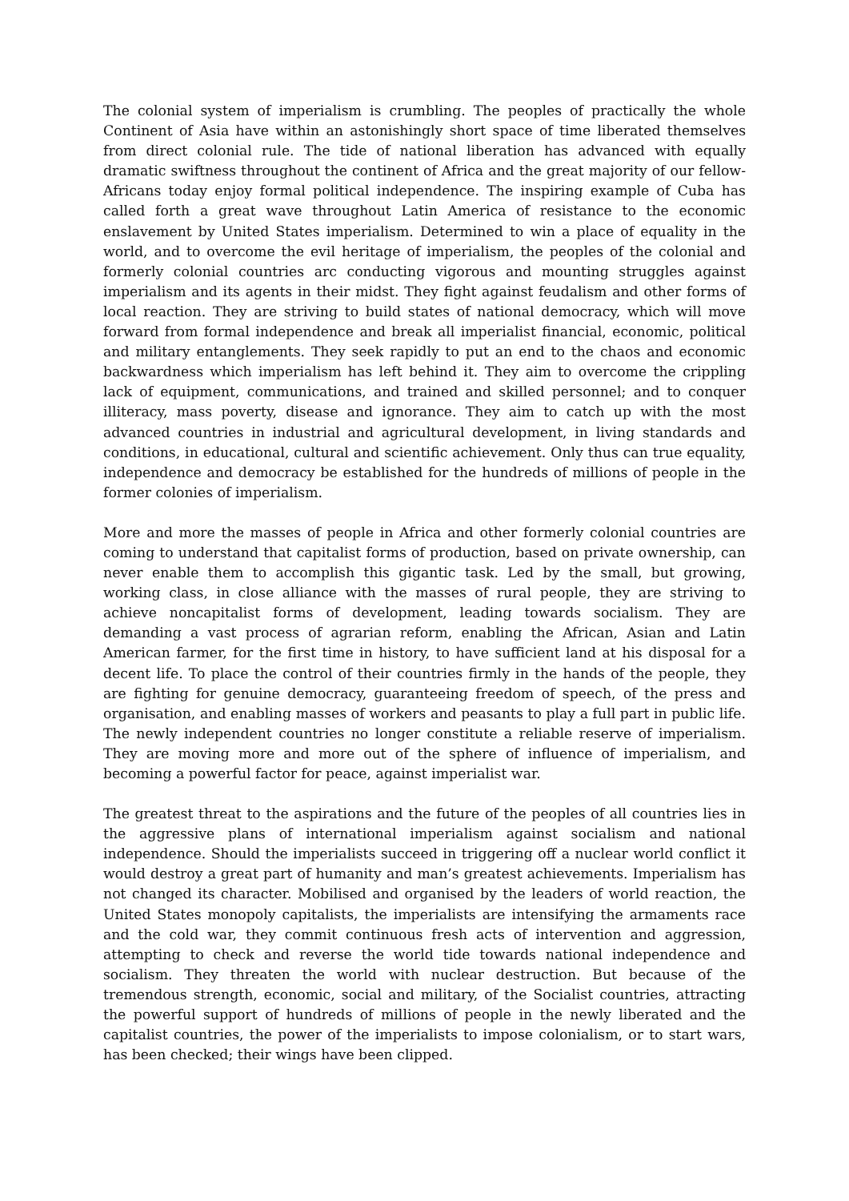The colonial system of imperialism is crumbling. The peoples of practically the whole Continent of Asia have within an astonishingly short space of time liberated themselves from direct colonial rule. The tide of national liberation has advanced with equally dramatic swiftness throughout the continent of Africa and the great majority of our fellow-Africans today enjoy formal political independence. The inspiring example of Cuba has called forth a great wave throughout Latin America of resistance to the economic enslavement by United States imperialism. Determined to win a place of equality in the world, and to overcome the evil heritage of imperialism, the peoples of the colonial and formerly colonial countries arc conducting vigorous and mounting struggles against imperialism and its agents in their midst. They fight against feudalism and other forms of local reaction. They are striving to build states of national democracy, which will move forward from formal independence and break all imperialist financial, economic, political and military entanglements. They seek rapidly to put an end to the chaos and economic backwardness which imperialism has left behind it. They aim to overcome the crippling lack of equipment, communications, and trained and skilled personnel; and to conquer illiteracy, mass poverty, disease and ignorance. They aim to catch up with the most advanced countries in industrial and agricultural development, in living standards and conditions, in educational, cultural and scientific achievement. Only thus can true equality, independence and democracy be established for the hundreds of millions of people in the former colonies of imperialism.
More and more the masses of people in Africa and other formerly colonial countries are coming to understand that capitalist forms of production, based on private ownership, can never enable them to accomplish this gigantic task. Led by the small, but growing, working class, in close alliance with the masses of rural people, they are striving to achieve noncapitalist forms of development, leading towards socialism. They are demanding a vast process of agrarian reform, enabling the African, Asian and Latin American farmer, for the first time in history, to have sufficient land at his disposal for a decent life. To place the control of their countries firmly in the hands of the people, they are fighting for genuine democracy, guaranteeing freedom of speech, of the press and organisation, and enabling masses of workers and peasants to play a full part in public life. The newly independent countries no longer constitute a reliable reserve of imperialism. They are moving more and more out of the sphere of influence of imperialism, and becoming a powerful factor for peace, against imperialist war.
The greatest threat to the aspirations and the future of the peoples of all countries lies in the aggressive plans of international imperialism against socialism and national independence. Should the imperialists succeed in triggering off a nuclear world conflict it would destroy a great part of humanity and man’s greatest achievements. Imperialism has not changed its character. Mobilised and organised by the leaders of world reaction, the United States monopoly capitalists, the imperialists are intensifying the armaments race and the cold war, they commit continuous fresh acts of intervention and aggression, attempting to check and reverse the world tide towards national independence and socialism. They threaten the world with nuclear destruction. But because of the tremendous strength, economic, social and military, of the Socialist countries, attracting the powerful support of hundreds of millions of people in the newly liberated and the capitalist countries, the power of the imperialists to impose colonialism, or to start wars, has been checked; their wings have been clipped.